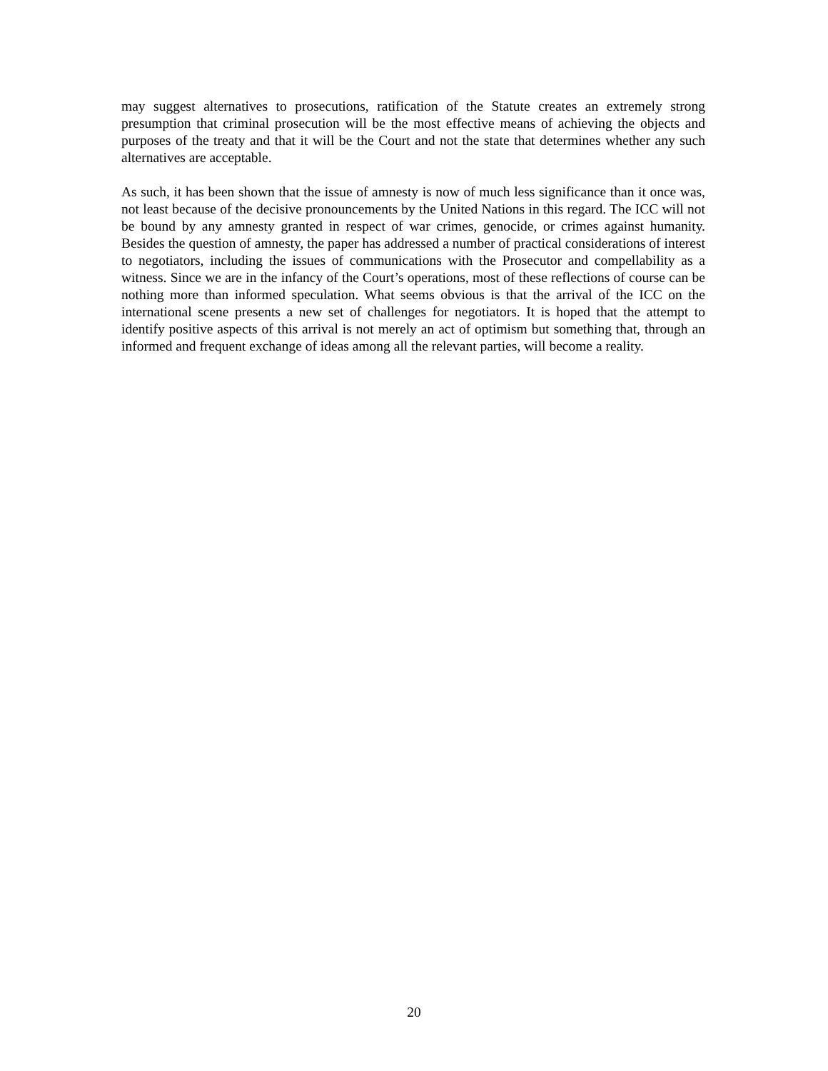may suggest alternatives to prosecutions, ratification of the Statute creates an extremely strong presumption that criminal prosecution will be the most effective means of achieving the objects and purposes of the treaty and that it will be the Court and not the state that determines whether any such alternatives are acceptable.
As such, it has been shown that the issue of amnesty is now of much less significance than it once was, not least because of the decisive pronouncements by the United Nations in this regard. The ICC will not be bound by any amnesty granted in respect of war crimes, genocide, or crimes against humanity. Besides the question of amnesty, the paper has addressed a number of practical considerations of interest to negotiators, including the issues of communications with the Prosecutor and compellability as a witness. Since we are in the infancy of the Court’s operations, most of these reflections of course can be nothing more than informed speculation. What seems obvious is that the arrival of the ICC on the international scene presents a new set of challenges for negotiators. It is hoped that the attempt to identify positive aspects of this arrival is not merely an act of optimism but something that, through an informed and frequent exchange of ideas among all the relevant parties, will become a reality.
20